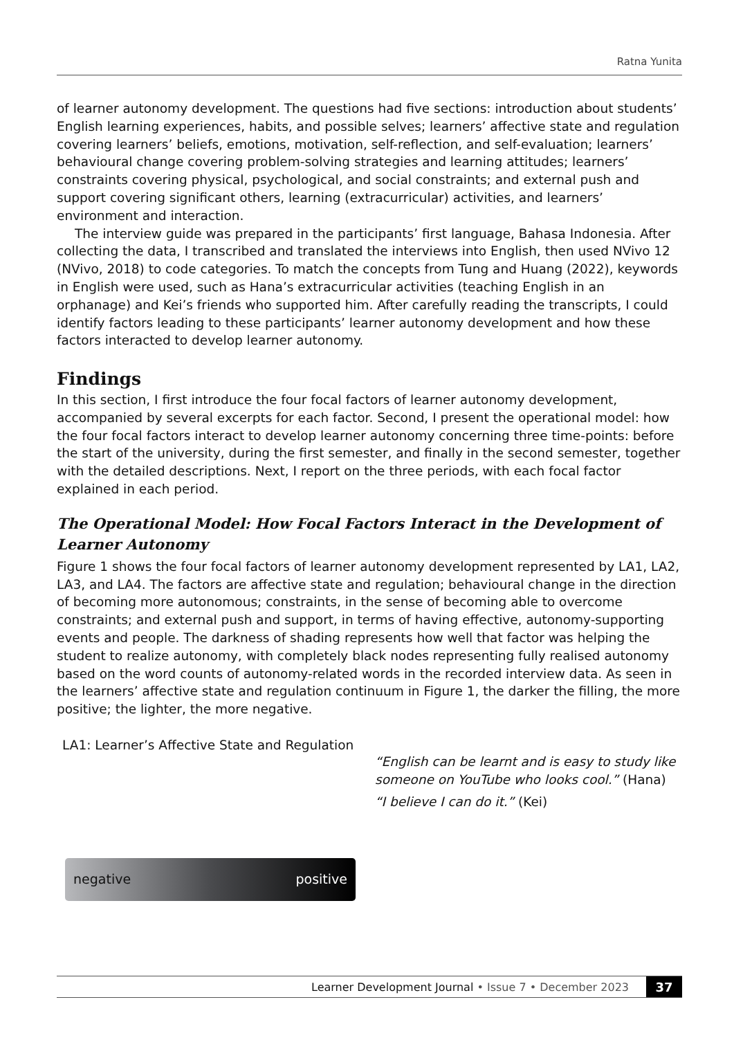Ratna Yunita
of learner autonomy development. The questions had five sections: introduction about students’ English learning experiences, habits, and possible selves; learners’ affective state and regulation covering learners’ beliefs, emotions, motivation, self-reflection, and self-evaluation; learners’ behavioural change covering problem-solving strategies and learning attitudes; learners’ constraints covering physical, psychological, and social constraints; and external push and support covering significant others, learning (extracurricular) activities, and learners’ environment and interaction.
The interview guide was prepared in the participants’ first language, Bahasa Indonesia. After collecting the data, I transcribed and translated the interviews into English, then used NVivo 12 (NVivo, 2018) to code categories. To match the concepts from Tung and Huang (2022), keywords in English were used, such as Hana’s extracurricular activities (teaching English in an orphanage) and Kei’s friends who supported him. After carefully reading the transcripts, I could identify factors leading to these participants’ learner autonomy development and how these factors interacted to develop learner autonomy.
Findings
In this section, I first introduce the four focal factors of learner autonomy development, accompanied by several excerpts for each factor. Second, I present the operational model: how the four focal factors interact to develop learner autonomy concerning three time-points: before the start of the university, during the first semester, and finally in the second semester, together with the detailed descriptions. Next, I report on the three periods, with each focal factor explained in each period.
The Operational Model: How Focal Factors Interact in the Development of Learner Autonomy
Figure 1 shows the four focal factors of learner autonomy development represented by LA1, LA2, LA3, and LA4. The factors are affective state and regulation; behavioural change in the direction of becoming more autonomous; constraints, in the sense of becoming able to overcome constraints; and external push and support, in terms of having effective, autonomy-supporting events and people. The darkness of shading represents how well that factor was helping the student to realize autonomy, with completely black nodes representing fully realised autonomy based on the word counts of autonomy-related words in the recorded interview data. As seen in the learners’ affective state and regulation continuum in Figure 1, the darker the filling, the more positive; the lighter, the more negative.
LA1: Learner’s Affective State and Regulation
negative positive
“English can be learnt and is easy to study like someone on YouTube who looks cool.” (Hana)
“I believe I can do it.” (Kei)
Learner Development Journal • Issue 7 • December 2023 37